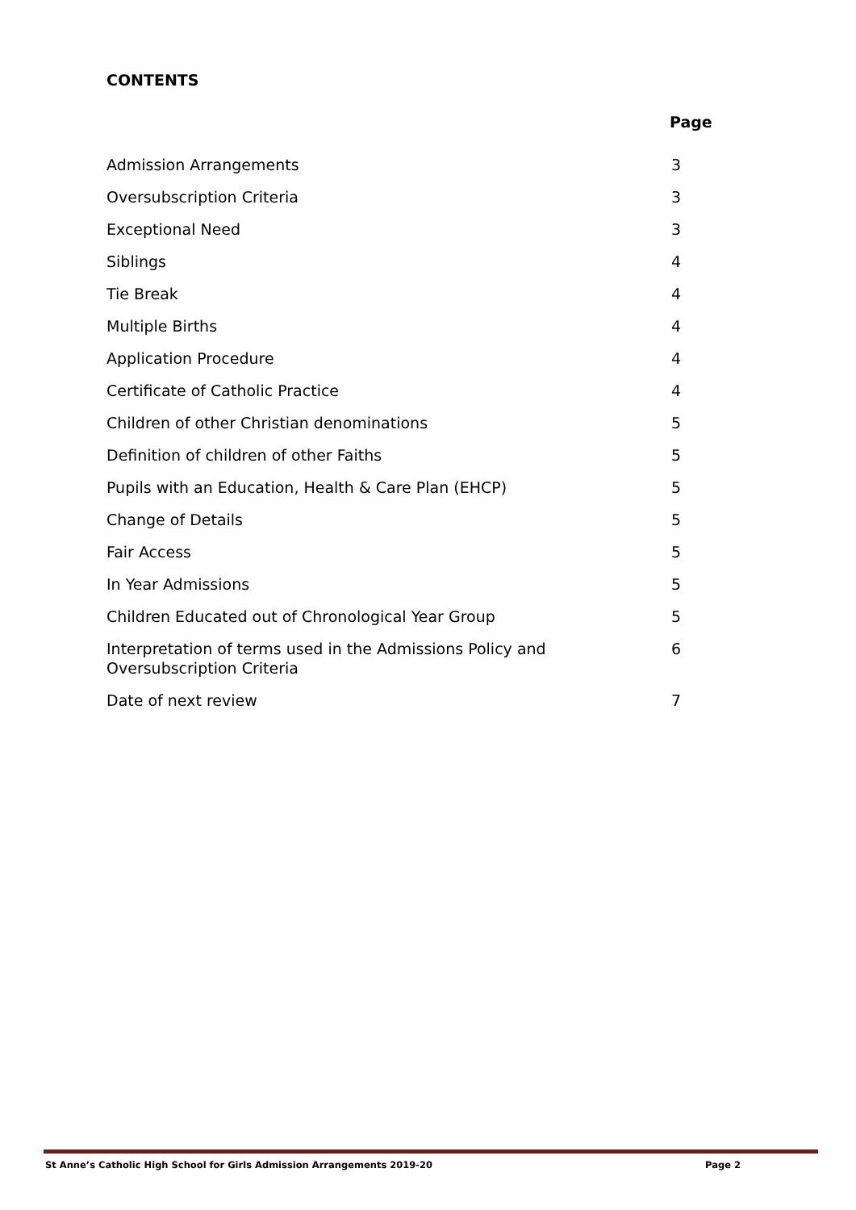CONTENTS
Page
Admission Arrangements 3
Oversubscription Criteria 3
Exceptional Need 3
Siblings 4
Tie Break 4
Multiple Births 4
Application Procedure 4
Certificate of Catholic Practice 4
Children of other Christian denominations 5
Definition of children of other Faiths 5
Pupils with an Education, Health & Care Plan (EHCP) 5
Change of Details 5
Fair Access 5
In Year Admissions 5
Children Educated out of Chronological Year Group 5
Interpretation of terms used in the Admissions Policy and Oversubscription Criteria 6
Date of next review 7
St Anne’s Catholic High School for Girls Admission Arrangements 2019-20 Page 2